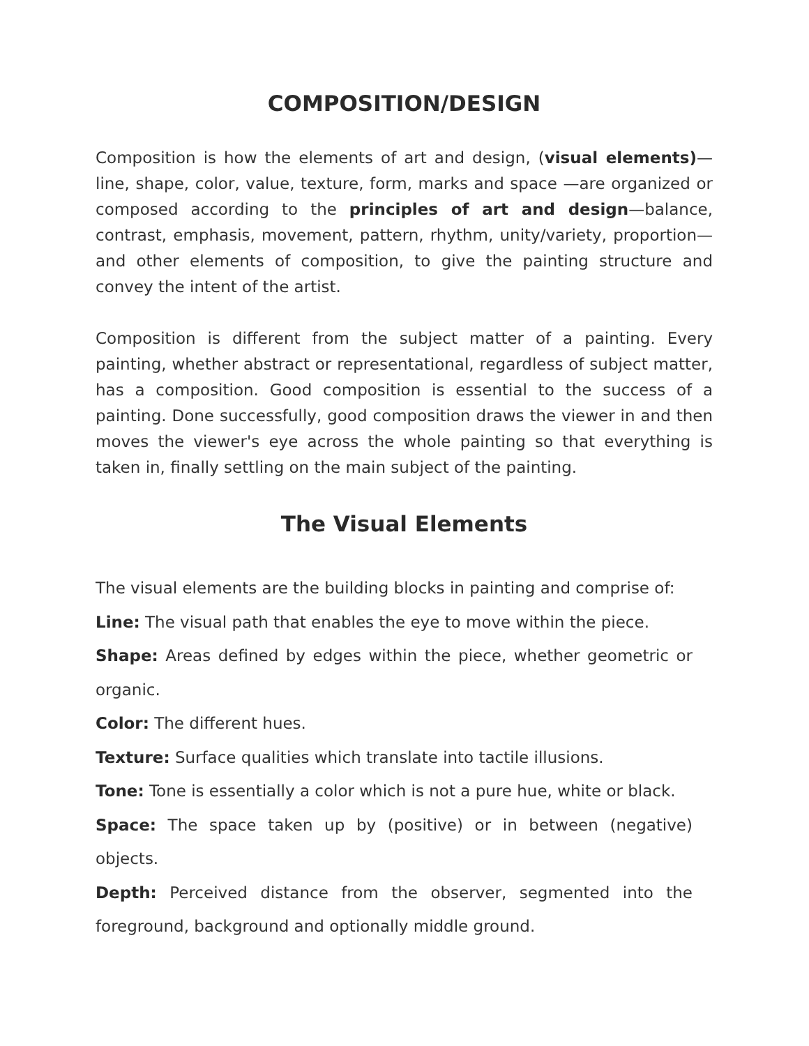COMPOSITION/DESIGN
Composition is how the elements of art and design, (visual elements)—line, shape, color, value, texture, form, marks and space —are organized or composed according to the principles of art and design—balance, contrast, emphasis, movement, pattern, rhythm, unity/variety, proportion—and other elements of composition, to give the painting structure and convey the intent of the artist.
Composition is different from the subject matter of a painting. Every painting, whether abstract or representational, regardless of subject matter, has a composition. Good composition is essential to the success of a painting. Done successfully, good composition draws the viewer in and then moves the viewer's eye across the whole painting so that everything is taken in, finally settling on the main subject of the painting.
The Visual Elements
The visual elements are the building blocks in painting and comprise of:
Line: The visual path that enables the eye to move within the piece.
Shape: Areas defined by edges within the piece, whether geometric or organic.
Color: The different hues.
Texture: Surface qualities which translate into tactile illusions.
Tone: Tone is essentially a color which is not a pure hue, white or black.
Space: The space taken up by (positive) or in between (negative) objects.
Depth: Perceived distance from the observer, segmented into the foreground, background and optionally middle ground.